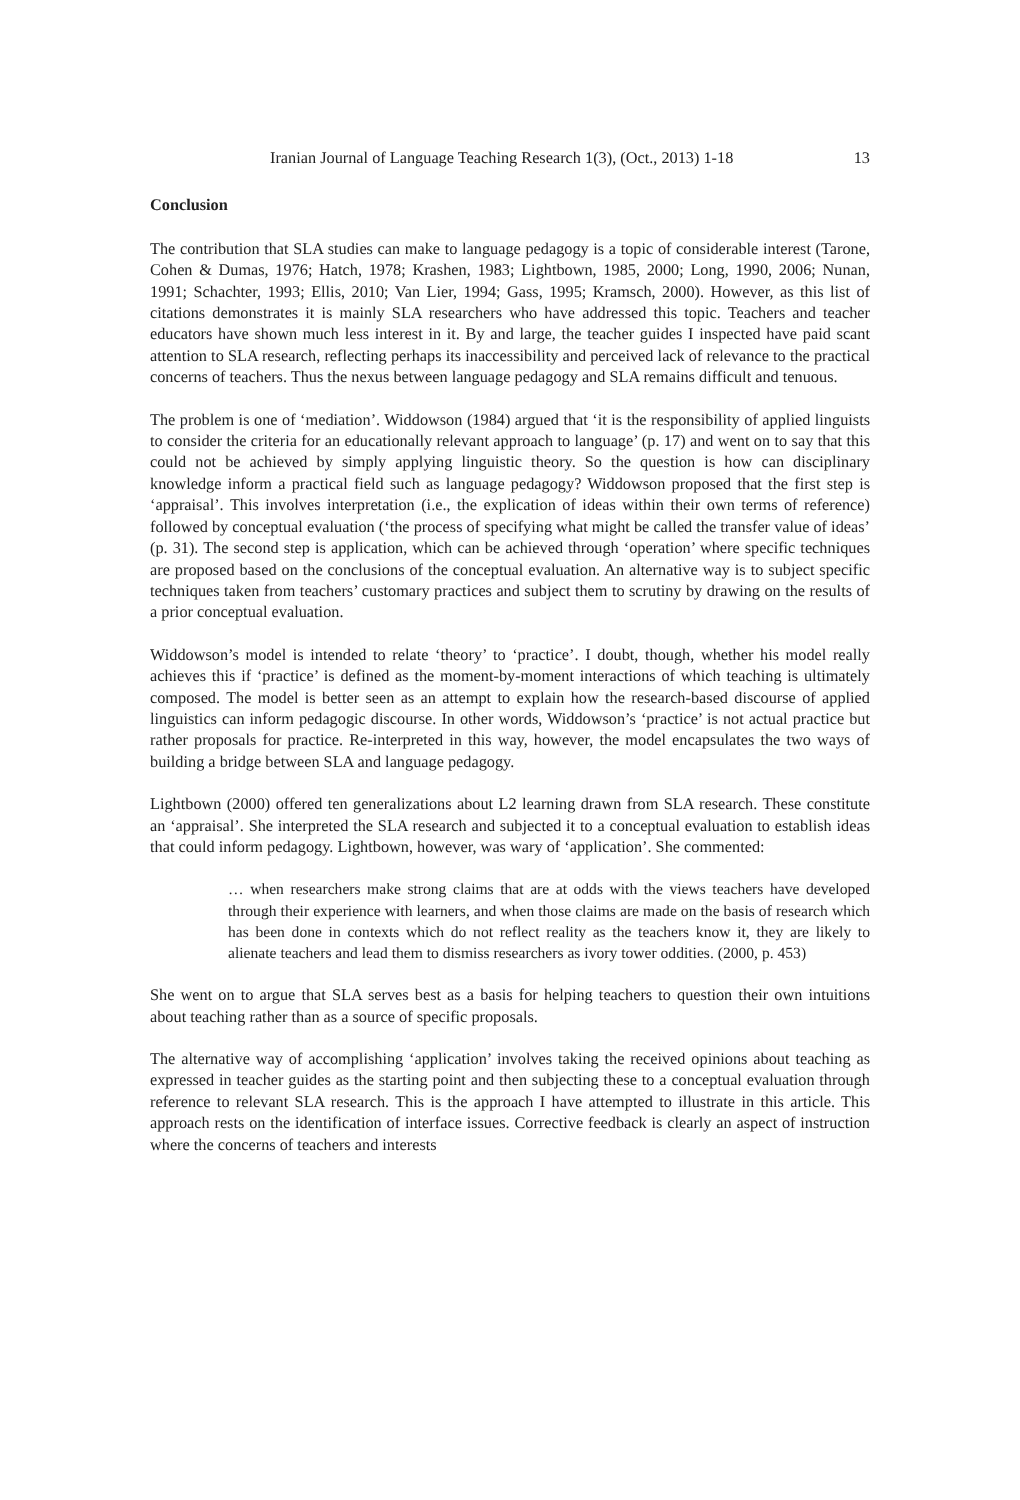Iranian Journal of Language Teaching Research 1(3), (Oct., 2013) 1-18 13
Conclusion
The contribution that SLA studies can make to language pedagogy is a topic of considerable interest (Tarone, Cohen & Dumas, 1976; Hatch, 1978; Krashen, 1983; Lightbown, 1985, 2000; Long, 1990, 2006; Nunan, 1991; Schachter, 1993; Ellis, 2010; Van Lier, 1994; Gass, 1995; Kramsch, 2000). However, as this list of citations demonstrates it is mainly SLA researchers who have addressed this topic. Teachers and teacher educators have shown much less interest in it. By and large, the teacher guides I inspected have paid scant attention to SLA research, reflecting perhaps its inaccessibility and perceived lack of relevance to the practical concerns of teachers. Thus the nexus between language pedagogy and SLA remains difficult and tenuous.
The problem is one of ‘mediation’. Widdowson (1984) argued that ‘it is the responsibility of applied linguists to consider the criteria for an educationally relevant approach to language’ (p. 17) and went on to say that this could not be achieved by simply applying linguistic theory. So the question is how can disciplinary knowledge inform a practical field such as language pedagogy? Widdowson proposed that the first step is ‘appraisal’. This involves interpretation (i.e., the explication of ideas within their own terms of reference) followed by conceptual evaluation (‘the process of specifying what might be called the transfer value of ideas’ (p. 31). The second step is application, which can be achieved through ‘operation’ where specific techniques are proposed based on the conclusions of the conceptual evaluation. An alternative way is to subject specific techniques taken from teachers’ customary practices and subject them to scrutiny by drawing on the results of a prior conceptual evaluation.
Widdowson’s model is intended to relate ‘theory’ to ‘practice’. I doubt, though, whether his model really achieves this if ‘practice’ is defined as the moment-by-moment interactions of which teaching is ultimately composed. The model is better seen as an attempt to explain how the research-based discourse of applied linguistics can inform pedagogic discourse. In other words, Widdowson’s ‘practice’ is not actual practice but rather proposals for practice. Re-interpreted in this way, however, the model encapsulates the two ways of building a bridge between SLA and language pedagogy.
Lightbown (2000) offered ten generalizations about L2 learning drawn from SLA research. These constitute an ‘appraisal’. She interpreted the SLA research and subjected it to a conceptual evaluation to establish ideas that could inform pedagogy. Lightbown, however, was wary of ‘application’. She commented:
… when researchers make strong claims that are at odds with the views teachers have developed through their experience with learners, and when those claims are made on the basis of research which has been done in contexts which do not reflect reality as the teachers know it, they are likely to alienate teachers and lead them to dismiss researchers as ivory tower oddities. (2000, p. 453)
She went on to argue that SLA serves best as a basis for helping teachers to question their own intuitions about teaching rather than as a source of specific proposals.
The alternative way of accomplishing ‘application’ involves taking the received opinions about teaching as expressed in teacher guides as the starting point and then subjecting these to a conceptual evaluation through reference to relevant SLA research. This is the approach I have attempted to illustrate in this article. This approach rests on the identification of interface issues. Corrective feedback is clearly an aspect of instruction where the concerns of teachers and interests